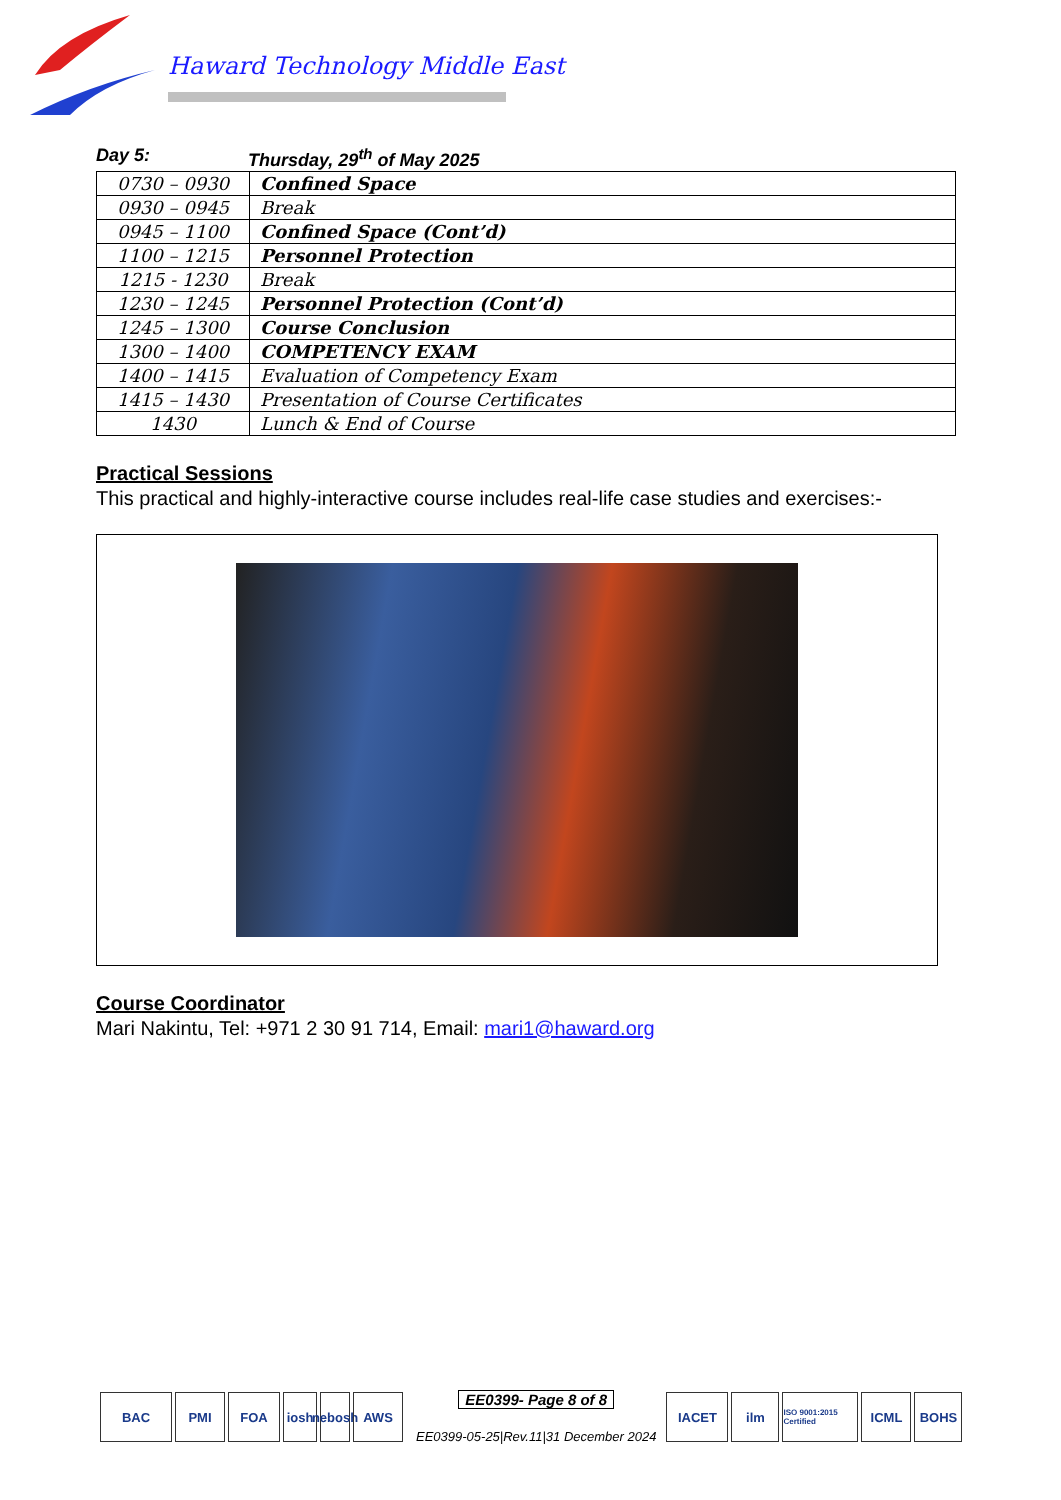Haward Technology Middle East
Day 5: Thursday, 29<sup>th</sup> of May 2025
| 0730 – 0930 | Confined Space |
| 0930 – 0945 | Break |
| 0945 – 1100 | Confined Space (Cont’d) |
| 1100 – 1215 | Personnel Protection |
| 1215 - 1230 | Break |
| 1230 – 1245 | Personnel Protection (Cont’d) |
| 1245 – 1300 | Course Conclusion |
| 1300 – 1400 | COMPETENCY EXAM |
| 1400 – 1415 | Evaluation of Competency Exam |
| 1415 – 1430 | Presentation of Course Certificates |
| 1430 | Lunch & End of Course |
Practical Sessions
This practical and highly-interactive course includes real-life case studies and exercises:-
Course Coordinator
Mari Nakintu, Tel: +971 2 30 91 714, Email: mari1@haward.org
BAC PMI FOA iosh
nebosh
AWS
EE0399- Page 8 of 8
EE0399-05-25|Rev.11|31 December 2024
IACET ilm
ISO 9001:2015 Certified
ICML BOHS